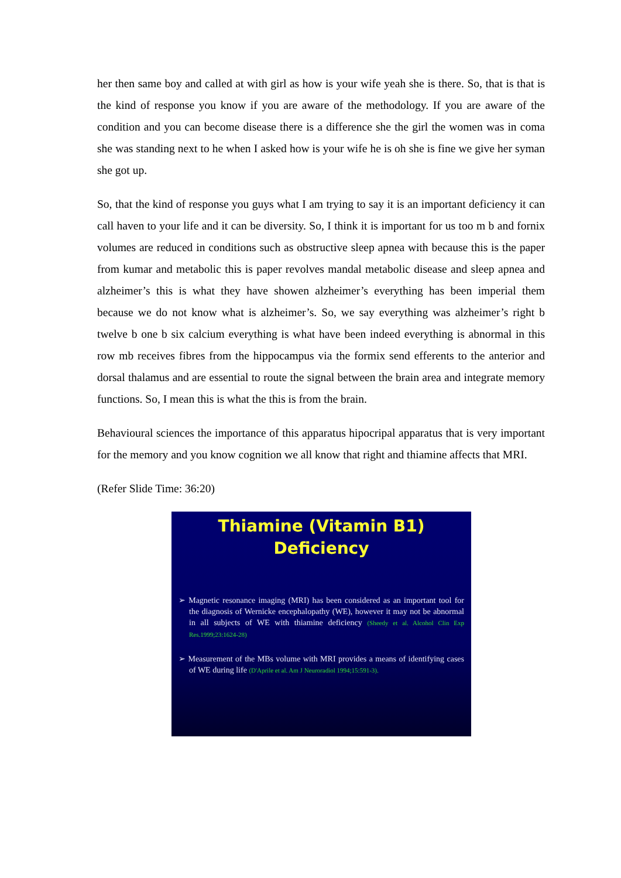her then same boy and called at with girl as how is your wife yeah she is there. So, that is that is the kind of response you know if you are aware of the methodology. If you are aware of the condition and you can become disease there is a difference she the girl the women was in coma she was standing next to he when I asked how is your wife he is oh she is fine we give her syman she got up.
So, that the kind of response you guys what I am trying to say it is an important deficiency it can call haven to your life and it can be diversity. So, I think it is important for us too m b and fornix volumes are reduced in conditions such as obstructive sleep apnea with because this is the paper from kumar and metabolic this is paper revolves mandal metabolic disease and sleep apnea and alzheimer’s this is what they have showen alzheimer’s everything has been imperial them because we do not know what is alzheimer’s. So, we say everything was alzheimer’s right b twelve b one b six calcium everything is what have been indeed everything is abnormal in this row mb receives fibres from the hippocampus via the formix send efferents to the anterior and dorsal thalamus and are essential to route the signal between the brain area and integrate memory functions. So, I mean this is what the this is from the brain.
Behavioural sciences the importance of this apparatus hipocripal apparatus that is very important for the memory and you know cognition we all know that right and thiamine affects that MRI.
(Refer Slide Time: 36:20)
Thiamine (Vitamin B1)
Deficiency
➢ Magnetic resonance imaging (MRI) has been considered as an important tool for the diagnosis of Wernicke encephalopathy (WE), however it may not be abnormal in all subjects of WE with thiamine deficiency (Sheedy et al. Alcohol Clin Exp Res.1999;23:1624-28)
➢ Measurement of the MBs volume with MRI provides a means of identifying cases of WE during life (D'Aprile et al. Am J Neuroradiol 1994;15:591-3).